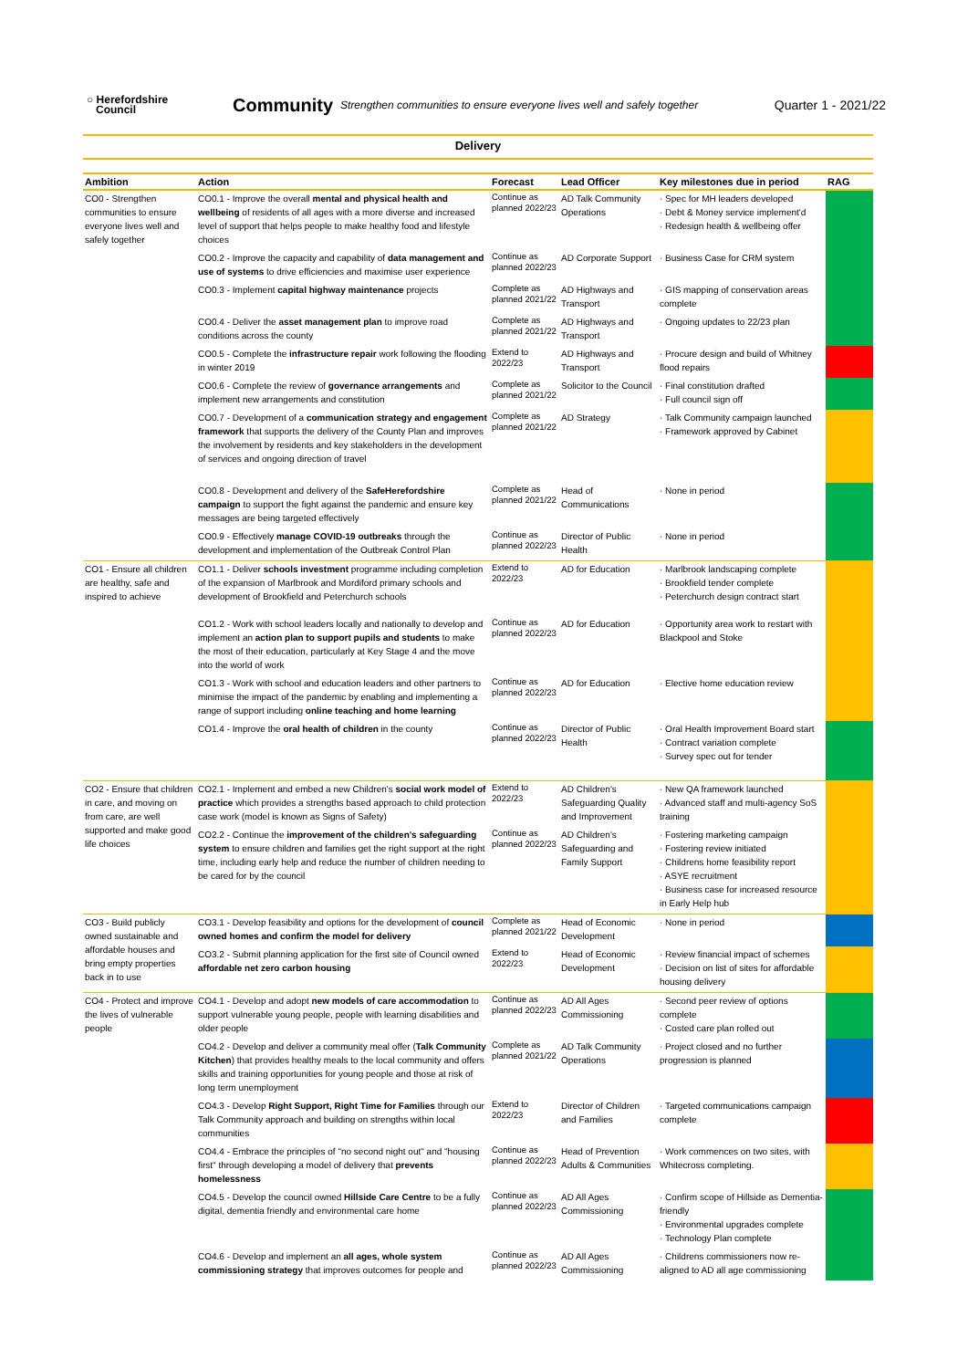○ Herefordshire
Council
Community Strengthen communities to ensure everyone lives well and safely together Quarter 1 - 2021/22
Delivery
| Ambition | Action | Forecast | Lead Officer | Key milestones due in period | RAG |
| --- | --- | --- | --- | --- | --- |
| CO0 - Strengthen communities to ensure everyone lives well and safely together | CO0.1 - Improve the overall mental and physical health and wellbeing of residents of all ages with a more diverse and increased level of support that helps people to make healthy food and lifestyle choices | Continue as planned 2022/23 | AD Talk Community Operations | · Spec for MH leaders developed · Debt & Money service implement'd · Redesign health & wellbeing offer | |
| | CO0.2 - Improve the capacity and capability of data management and use of systems to drive efficiencies and maximise user experience | Continue as planned 2022/23 | AD Corporate Support | · Business Case for CRM system | |
| | CO0.3 - Implement capital highway maintenance projects | Complete as planned 2021/22 | AD Highways and Transport | · GIS mapping of conservation areas complete | |
| | CO0.4 - Deliver the asset management plan to improve road conditions across the county | Complete as planned 2021/22 | AD Highways and Transport | · Ongoing updates to 22/23 plan | |
| | CO0.5 - Complete the infrastructure repair work following the flooding in winter 2019 | Extend to 2022/23 | AD Highways and Transport | · Procure design and build of Whitney flood repairs | |
| | CO0.6 - Complete the review of governance arrangements and implement new arrangements and constitution | Complete as planned 2021/22 | Solicitor to the Council | · Final constitution drafted · Full council sign off | |
| | CO0.7 - Development of a communication strategy and engagement framework that supports the delivery of the County Plan and improves the involvement by residents and key stakeholders in the development of services and ongoing direction of travel | Complete as planned 2021/22 | AD Strategy | · Talk Community campaign launched · Framework approved by Cabinet | |
| | CO0.8 - Development and delivery of the SafeHerefordshire campaign to support the fight against the pandemic and ensure key messages are being targeted effectively | Complete as planned 2021/22 | Head of Communications | · None in period | |
| | CO0.9 - Effectively manage COVID-19 outbreaks through the development and implementation of the Outbreak Control Plan | Continue as planned 2022/23 | Director of Public Health | · None in period | |
| CO1 - Ensure all children are healthy, safe and inspired to achieve | CO1.1 - Deliver schools investment programme including completion of the expansion of Marlbrook and Mordiford primary schools and development of Brookfield and Peterchurch schools | Extend to 2022/23 | AD for Education | · Marlbrook landscaping complete · Brookfield tender complete · Peterchurch design contract start | |
| | CO1.2 - Work with school leaders locally and nationally to develop and implement an action plan to support pupils and students to make the most of their education, particularly at Key Stage 4 and the move into the world of work | Continue as planned 2022/23 | AD for Education | · Opportunity area work to restart with Blackpool and Stoke | |
| | CO1.3 - Work with school and education leaders and other partners to minimise the impact of the pandemic by enabling and implementing a range of support including online teaching and home learning | Continue as planned 2022/23 | AD for Education | · Elective home education review | |
| | CO1.4 - Improve the oral health of children in the county | Continue as planned 2022/23 | Director of Public Health | · Oral Health Improvement Board start · Contract variation complete · Survey spec out for tender | |
| CO2 - Ensure that children in care, and moving on from care, are well supported and make good life choices | CO2.1 - Implement and embed a new Children's social work model of practice which provides a strengths based approach to child protection case work (model is known as Signs of Safety) | Extend to 2022/23 | AD Children's Safeguarding Quality and Improvement | · New QA framework launched · Advanced staff and multi-agency SoS training | |
| | CO2.2 - Continue the improvement of the children's safeguarding system to ensure children and families get the right support at the right time, including early help and reduce the number of children needing to be cared for by the council | Continue as planned 2022/23 | AD Children's Safeguarding and Family Support | · Fostering marketing campaign · Fostering review initiated · Childrens home feasibility report · ASYE recruitment · Business case for increased resource in Early Help hub | |
| CO3 - Build publicly owned sustainable and affordable houses and bring empty properties back in to use | CO3.1 - Develop feasibility and options for the development of council owned homes and confirm the model for delivery | Complete as planned 2021/22 | Head of Economic Development | · None in period | |
| | CO3.2 - Submit planning application for the first site of Council owned affordable net zero carbon housing | Extend to 2022/23 | Head of Economic Development | · Review financial impact of schemes · Decision on list of sites for affordable housing delivery | |
| CO4 - Protect and improve the lives of vulnerable people | CO4.1 - Develop and adopt new models of care accommodation to support vulnerable young people, people with learning disabilities and older people | Continue as planned 2022/23 | AD All Ages Commissioning | · Second peer review of options complete · Costed care plan rolled out | |
| | CO4.2 - Develop and deliver a community meal offer ( Talk Community Kitchen ) that provides healthy meals to the local community and offers skills and training opportunities for young people and those at risk of long term unemployment | Complete as planned 2021/22 | AD Talk Community Operations | · Project closed and no further progression is planned | |
| | CO4.3 - Develop Right Support, Right Time for Families through our Talk Community approach and building on strengths within local communities | Extend to 2022/23 | Director of Children and Families | · Targeted communications campaign complete | |
| | CO4.4 - Embrace the principles of "no second night out" and "housing first" through developing a model of delivery that prevents homelessness | Continue as planned 2022/23 | Head of Prevention Adults & Communities | · Work commences on two sites, with Whitecross completing. | |
| | CO4.5 - Develop the council owned Hillside Care Centre to be a fully digital, dementia friendly and environmental care home | Continue as planned 2022/23 | AD All Ages Commissioning | · Confirm scope of Hillside as Dementia-friendly · Environmental upgrades complete · Technology Plan complete | |
| | CO4.6 - Develop and implement an all ages, whole system commissioning strategy that improves outcomes for people and | Continue as planned 2022/23 | AD All Ages Commissioning | · Childrens commissioners now re-aligned to AD all age commissioning | |